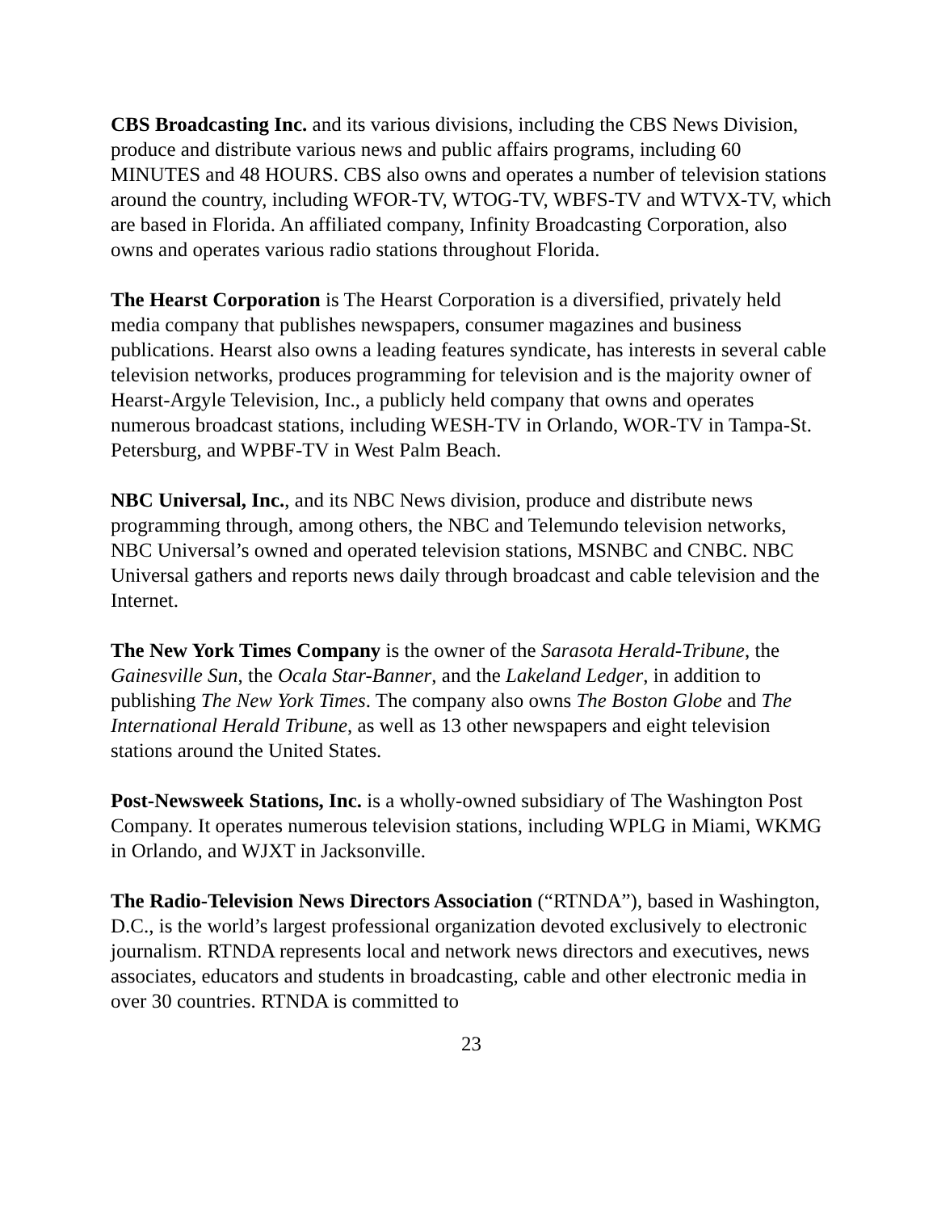CBS Broadcasting Inc. and its various divisions, including the CBS News Division, produce and distribute various news and public affairs programs, including 60 MINUTES and 48 HOURS. CBS also owns and operates a number of television stations around the country, including WFOR-TV, WTOG-TV, WBFS-TV and WTVX-TV, which are based in Florida. An affiliated company, Infinity Broadcasting Corporation, also owns and operates various radio stations throughout Florida.
The Hearst Corporation is The Hearst Corporation is a diversified, privately held media company that publishes newspapers, consumer magazines and business publications. Hearst also owns a leading features syndicate, has interests in several cable television networks, produces programming for television and is the majority owner of Hearst-Argyle Television, Inc., a publicly held company that owns and operates numerous broadcast stations, including WESH-TV in Orlando, WOR-TV in Tampa-St. Petersburg, and WPBF-TV in West Palm Beach.
NBC Universal, Inc., and its NBC News division, produce and distribute news programming through, among others, the NBC and Telemundo television networks, NBC Universal’s owned and operated television stations, MSNBC and CNBC. NBC Universal gathers and reports news daily through broadcast and cable television and the Internet.
The New York Times Company is the owner of the Sarasota Herald-Tribune, the Gainesville Sun, the Ocala Star-Banner, and the Lakeland Ledger, in addition to publishing The New York Times. The company also owns The Boston Globe and The International Herald Tribune, as well as 13 other newspapers and eight television stations around the United States.
Post-Newsweek Stations, Inc. is a wholly-owned subsidiary of The Washington Post Company. It operates numerous television stations, including WPLG in Miami, WKMG in Orlando, and WJXT in Jacksonville.
The Radio-Television News Directors Association (“RTNDA”), based in Washington, D.C., is the world’s largest professional organization devoted exclusively to electronic journalism. RTNDA represents local and network news directors and executives, news associates, educators and students in broadcasting, cable and other electronic media in over 30 countries. RTNDA is committed to
23